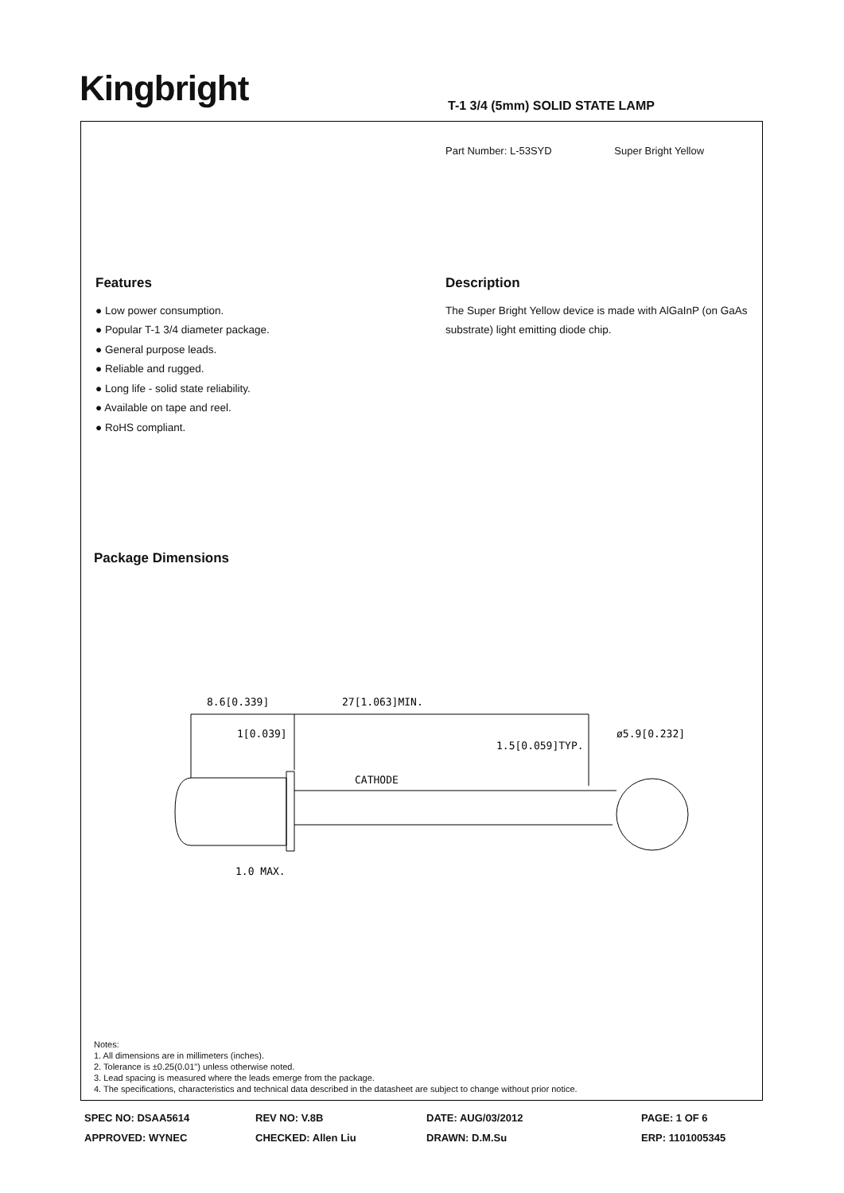Kingbright T-1 3/4 (5mm) SOLID STATE LAMP
Part Number: L-53SYD Super Bright Yellow
Features
● Low power consumption.
● Popular T-1 3/4 diameter package.
● General purpose leads.
● Reliable and rugged.
● Long life - solid state reliability.
● Available on tape and reel.
● RoHS compliant.
Description
The Super Bright Yellow device is made with AlGaInP (on GaAs substrate) light emitting diode chip.
Package Dimensions
8.6[0.339]
27[1.063]MIN.
1[0.039]
1.5[0.059]TYP.
ø5.9[0.232]
CATHODE
1.0 MAX.
Notes:
1. All dimensions are in millimeters (inches).
2. Tolerance is ±0.25(0.01") unless otherwise noted.
3. Lead spacing is measured where the leads emerge from the package.
4. The specifications, characteristics and technical data described in the datasheet are subject to change without prior notice.
SPEC NO: DSAA5614
REV NO: V.8B
DATE: AUG/03/2012
PAGE: 1 OF 6
APPROVED: WYNEC
CHECKED: Allen Liu
DRAWN: D.M.Su
ERP: 1101005345